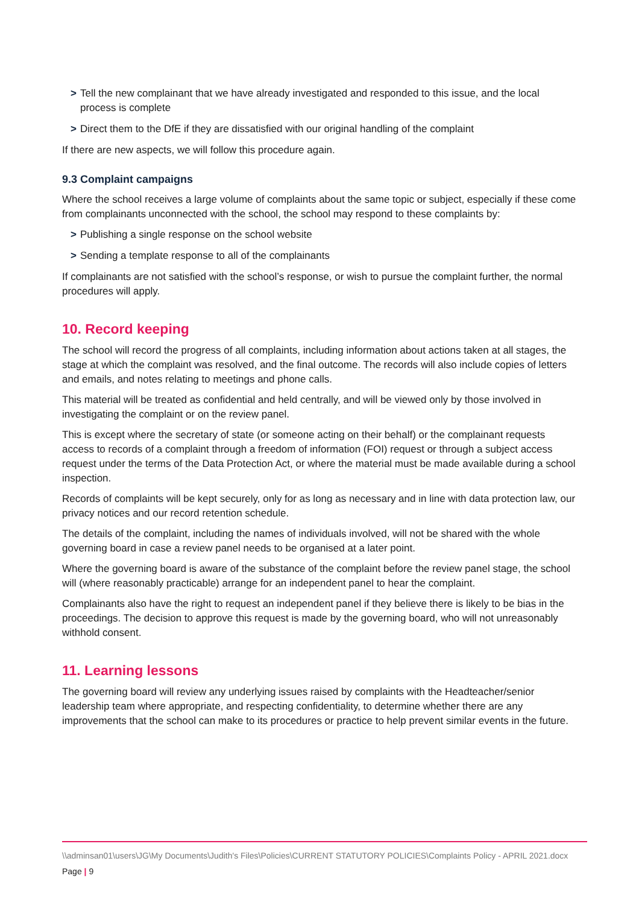> Tell the new complainant that we have already investigated and responded to this issue, and the local process is complete
> Direct them to the DfE if they are dissatisfied with our original handling of the complaint
If there are new aspects, we will follow this procedure again.
9.3 Complaint campaigns
Where the school receives a large volume of complaints about the same topic or subject, especially if these come from complainants unconnected with the school, the school may respond to these complaints by:
> Publishing a single response on the school website
> Sending a template response to all of the complainants
If complainants are not satisfied with the school’s response, or wish to pursue the complaint further, the normal procedures will apply.
10. Record keeping
The school will record the progress of all complaints, including information about actions taken at all stages, the stage at which the complaint was resolved, and the final outcome. The records will also include copies of letters and emails, and notes relating to meetings and phone calls.
This material will be treated as confidential and held centrally, and will be viewed only by those involved in investigating the complaint or on the review panel.
This is except where the secretary of state (or someone acting on their behalf) or the complainant requests access to records of a complaint through a freedom of information (FOI) request or through a subject access request under the terms of the Data Protection Act, or where the material must be made available during a school inspection.
Records of complaints will be kept securely, only for as long as necessary and in line with data protection law, our privacy notices and our record retention schedule.
The details of the complaint, including the names of individuals involved, will not be shared with the whole governing board in case a review panel needs to be organised at a later point.
Where the governing board is aware of the substance of the complaint before the review panel stage, the school will (where reasonably practicable) arrange for an independent panel to hear the complaint.
Complainants also have the right to request an independent panel if they believe there is likely to be bias in the proceedings. The decision to approve this request is made by the governing board, who will not unreasonably withhold consent.
11. Learning lessons
The governing board will review any underlying issues raised by complaints with the Headteacher/senior leadership team where appropriate, and respecting confidentiality, to determine whether there are any improvements that the school can make to its procedures or practice to help prevent similar events in the future.
\\adminsan01\users\JG\My Documents\Judith's Files\Policies\CURRENT STATUTORY POLICIES\Complaints Policy - APRIL 2021.docx
Page | 9